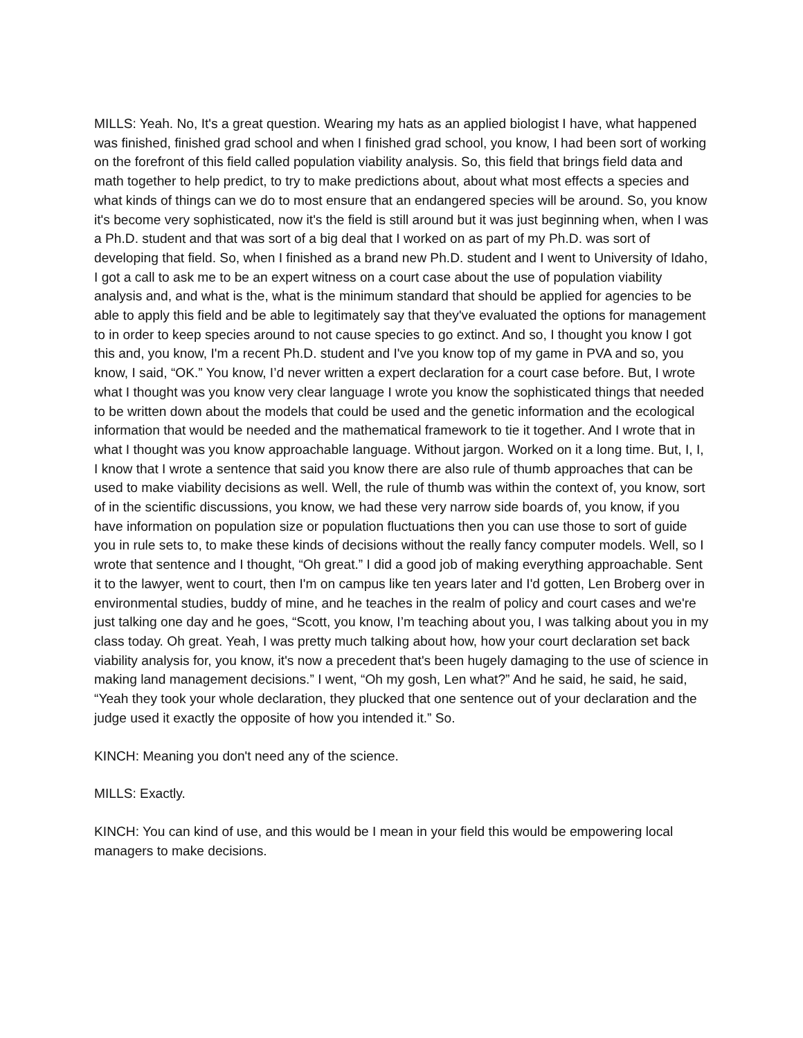MILLS: Yeah. No, It's a great question. Wearing my hats as an applied biologist I have, what happened was finished, finished grad school and when I finished grad school, you know, I had been sort of working on the forefront of this field called population viability analysis. So, this field that brings field data and math together to help predict, to try to make predictions about, about what most effects a species and what kinds of things can we do to most ensure that an endangered species will be around. So, you know it's become very sophisticated, now it's the field is still around but it was just beginning when, when I was a Ph.D. student and that was sort of a big deal that I worked on as part of my Ph.D. was sort of developing that field. So, when I finished as a brand new Ph.D. student and I went to University of Idaho, I got a call to ask me to be an expert witness on a court case about the use of population viability analysis and, and what is the, what is the minimum standard that should be applied for agencies to be able to apply this field and be able to legitimately say that they've evaluated the options for management to in order to keep species around to not cause species to go extinct. And so, I thought you know I got this and, you know, I'm a recent Ph.D. student and I've you know top of my game in PVA and so, you know, I said, “OK.” You know, I’d never written a expert declaration for a court case before. But, I wrote what I thought was you know very clear language I wrote you know the sophisticated things that needed to be written down about the models that could be used and the genetic information and the ecological information that would be needed and the mathematical framework to tie it together. And I wrote that in what I thought was you know approachable language. Without jargon. Worked on it a long time. But, I, I, I know that I wrote a sentence that said you know there are also rule of thumb approaches that can be used to make viability decisions as well. Well, the rule of thumb was within the context of, you know, sort of in the scientific discussions, you know, we had these very narrow side boards of, you know, if you have information on population size or population fluctuations then you can use those to sort of guide you in rule sets to, to make these kinds of decisions without the really fancy computer models. Well, so I wrote that sentence and I thought, “Oh great.” I did a good job of making everything approachable. Sent it to the lawyer, went to court, then I'm on campus like ten years later and I'd gotten, Len Broberg over in environmental studies, buddy of mine, and he teaches in the realm of policy and court cases and we're just talking one day and he goes, “Scott, you know, I’m teaching about you, I was talking about you in my class today. Oh great. Yeah, I was pretty much talking about how, how your court declaration set back viability analysis for, you know, it's now a precedent that's been hugely damaging to the use of science in making land management decisions.” I went, “Oh my gosh, Len what?” And he said, he said, he said, “Yeah they took your whole declaration, they plucked that one sentence out of your declaration and the judge used it exactly the opposite of how you intended it.” So.
KINCH: Meaning you don't need any of the science.
MILLS: Exactly.
KINCH: You can kind of use, and this would be I mean in your field this would be empowering local managers to make decisions.